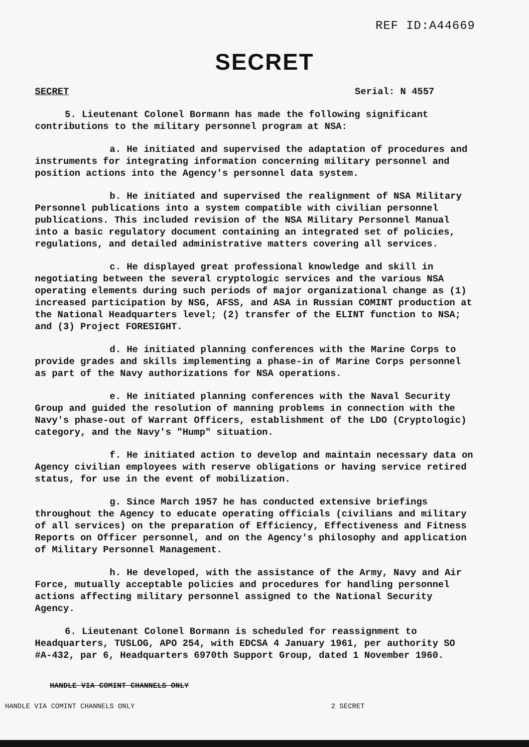REF ID:A44669
SECRET
SECRET Serial: N 4557
5. Lieutenant Colonel Bormann has made the following significant contributions to the military personnel program at NSA:
a. He initiated and supervised the adaptation of procedures and instruments for integrating information concerning military personnel and position actions into the Agency's personnel data system.
b. He initiated and supervised the realignment of NSA Military Personnel publications into a system compatible with civilian personnel publications. This included revision of the NSA Military Personnel Manual into a basic regulatory document containing an integrated set of policies, regulations, and detailed administrative matters covering all services.
c. He displayed great professional knowledge and skill in negotiating between the several cryptologic services and the various NSA operating elements during such periods of major organizational change as (1) increased participation by NSG, AFSS, and ASA in Russian COMINT production at the National Headquarters level; (2) transfer of the ELINT function to NSA; and (3) Project FORESIGHT.
d. He initiated planning conferences with the Marine Corps to provide grades and skills implementing a phase-in of Marine Corps personnel as part of the Navy authorizations for NSA operations.
e. He initiated planning conferences with the Naval Security Group and guided the resolution of manning problems in connection with the Navy's phase-out of Warrant Officers, establishment of the LDO (Cryptologic) category, and the Navy's "Hump" situation.
f. He initiated action to develop and maintain necessary data on Agency civilian employees with reserve obligations or having service retired status, for use in the event of mobilization.
g. Since March 1957 he has conducted extensive briefings throughout the Agency to educate operating officials (civilians and military of all services) on the preparation of Efficiency, Effectiveness and Fitness Reports on Officer personnel, and on the Agency's philosophy and application of Military Personnel Management.
h. He developed, with the assistance of the Army, Navy and Air Force, mutually acceptable policies and procedures for handling personnel actions affecting military personnel assigned to the National Security Agency.
6. Lieutenant Colonel Bormann is scheduled for reassignment to Headquarters, TUSLOG, APO 254, with EDCSA 4 January 1961, per authority SO #A-432, par 6, Headquarters 6970th Support Group, dated 1 November 1960.
HANDLE VIA COMINT CHANNELS ONLY
HANDLE VIA COMINT CHANNELS ONLY 2 SECRET